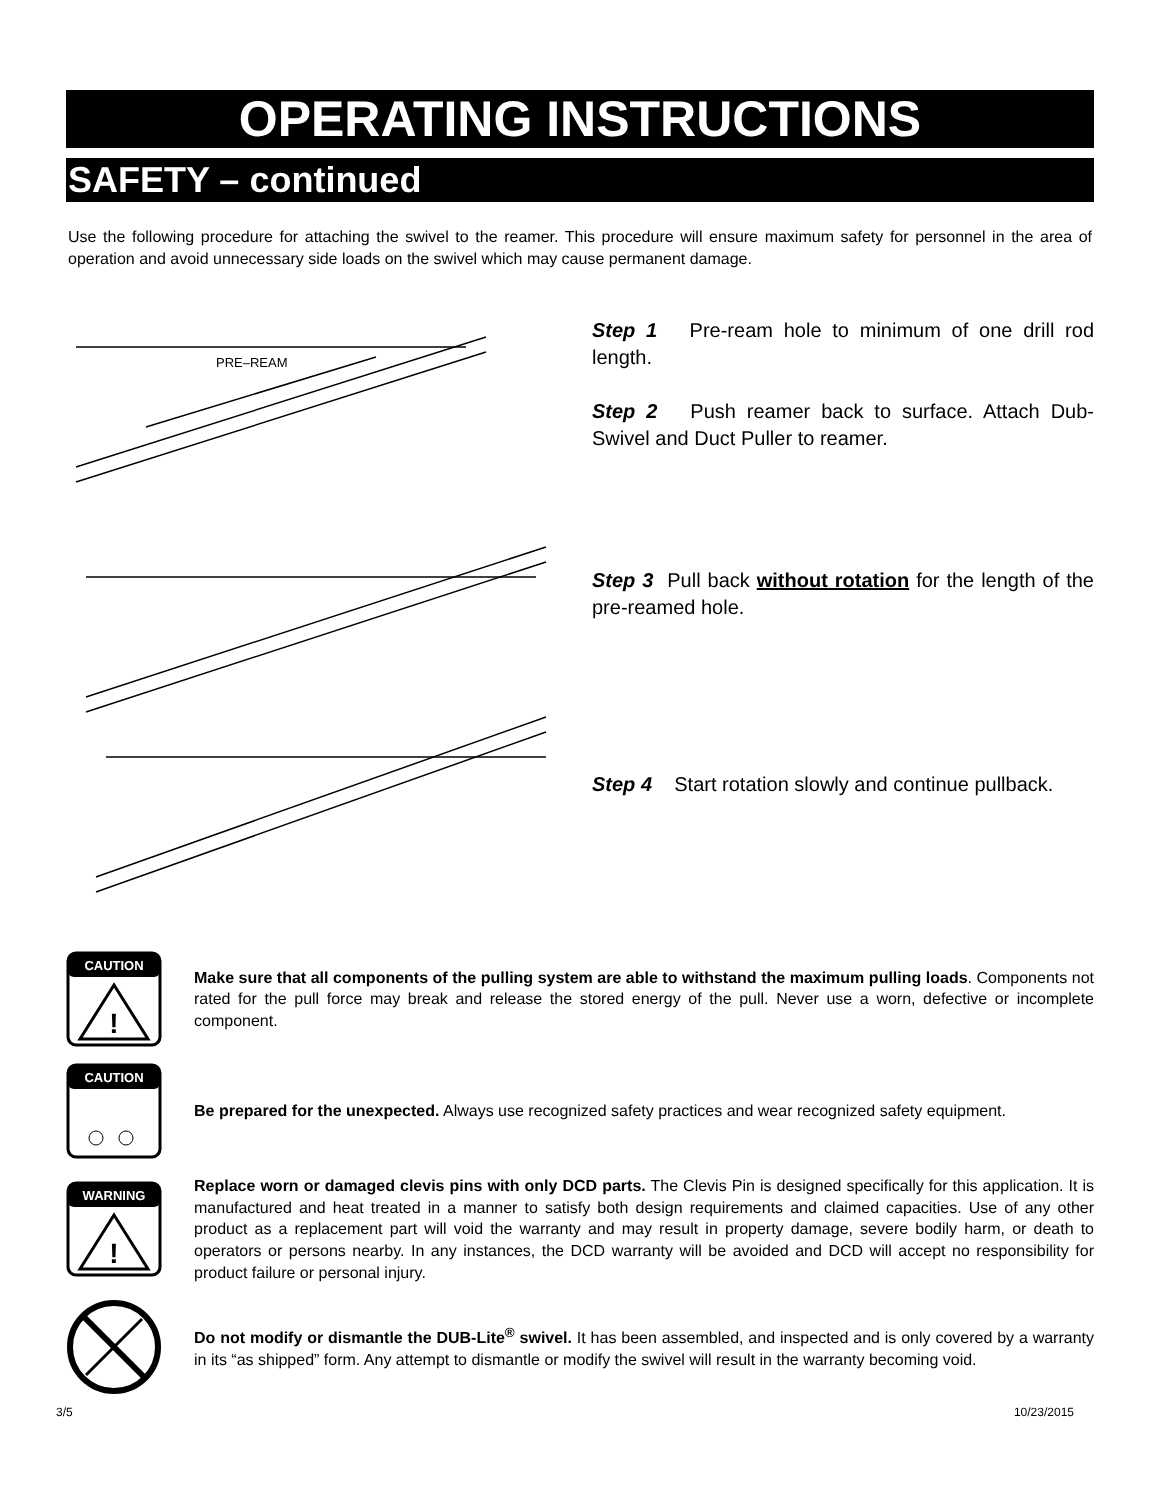OPERATING INSTRUCTIONS
SAFETY – continued
Use the following procedure for attaching the swivel to the reamer. This procedure will ensure maximum safety for personnel in the area of operation and avoid unnecessary side loads on the swivel which may cause permanent damage.
PRE–REAM
Step 1 Pre-ream hole to minimum of one drill rod length.
Step 2 Push reamer back to surface. Attach Dub-Swivel and Duct Puller to reamer.
Step 3 Pull back without rotation for the length of the pre-reamed hole.
Step 4 Start rotation slowly and continue pullback.
CAUTION
!
Make sure that all components of the pulling system are able to withstand the maximum pulling loads. Components not rated for the pull force may break and release the stored energy of the pull. Never use a worn, defective or incomplete component.
CAUTION
Be prepared for the unexpected. Always use recognized safety practices and wear recognized safety equipment.
WARNING
!
Replace worn or damaged clevis pins with only DCD parts. The Clevis Pin is designed specifically for this application. It is manufactured and heat treated in a manner to satisfy both design requirements and claimed capacities. Use of any other product as a replacement part will void the warranty and may result in property damage, severe bodily harm, or death to operators or persons nearby. In any instances, the DCD warranty will be avoided and DCD will accept no responsibility for product failure or personal injury.
Do not modify or dismantle the DUB-Lite<sup>®</sup> swivel. It has been assembled, and inspected and is only covered by a warranty in its “as shipped” form. Any attempt to dismantle or modify the swivel will result in the warranty becoming void.
3/5 10/23/2015